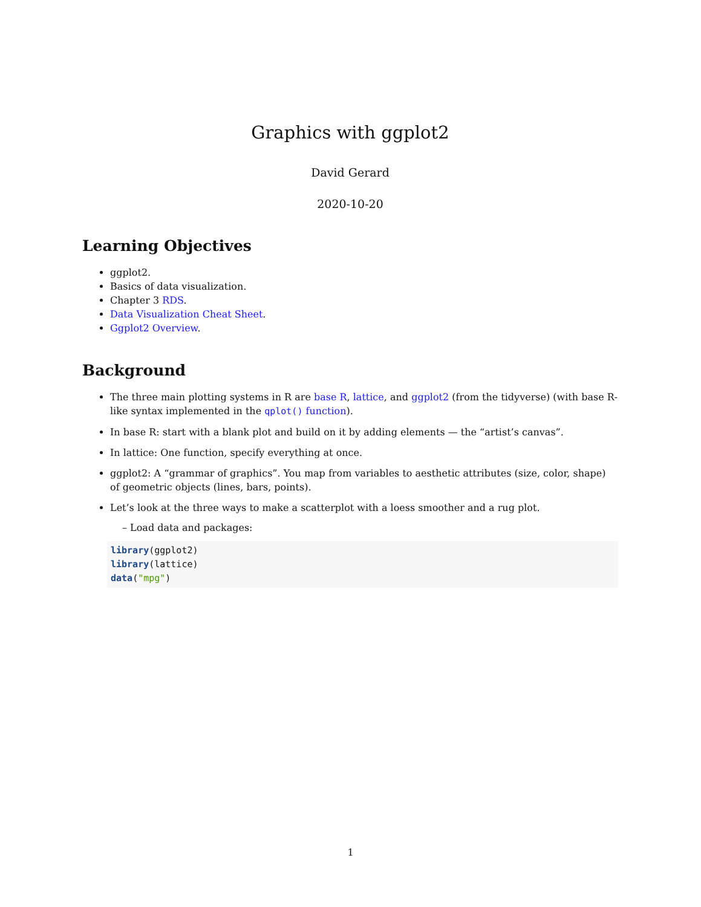Graphics with ggplot2
David Gerard
2020-10-20
Learning Objectives
ggplot2.
Basics of data visualization.
Chapter 3 RDS.
Data Visualization Cheat Sheet.
Ggplot2 Overview.
Background
The three main plotting systems in R are base R, lattice, and ggplot2 (from the tidyverse) (with base R-like syntax implemented in the qplot() function).
In base R: start with a blank plot and build on it by adding elements — the “artist’s canvas”.
In lattice: One function, specify everything at once.
ggplot2: A “grammar of graphics”. You map from variables to aesthetic attributes (size, color, shape) of geometric objects (lines, bars, points).
Let’s look at the three ways to make a scatterplot with a loess smoother and a rug plot.
– Load data and packages:
library(ggplot2)
library(lattice)
data("mpg")
1